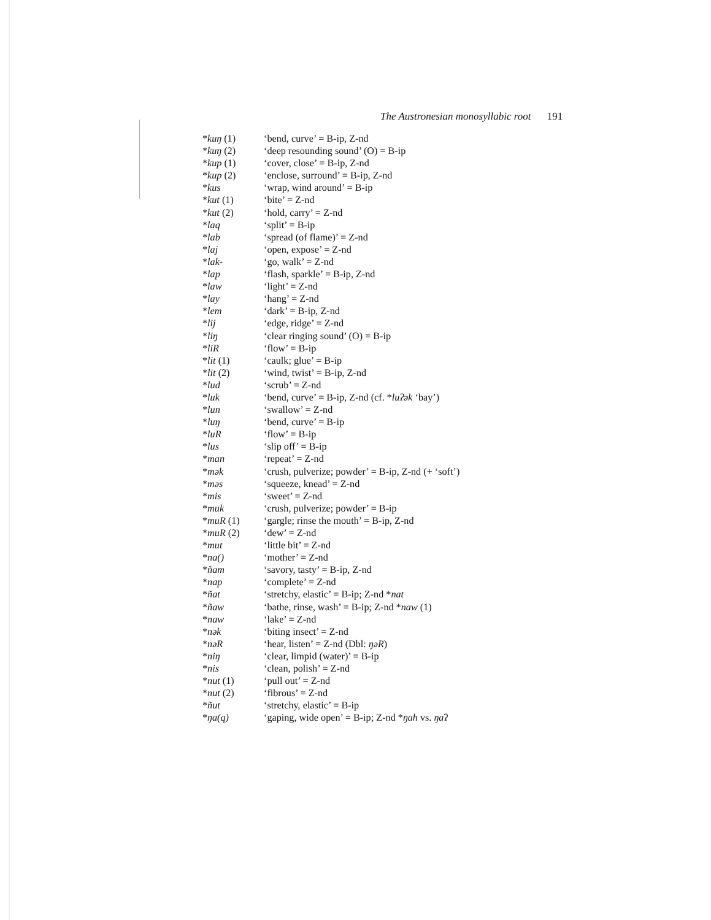The Austronesian monosyllabic root 191
| * kuŋ (1) | ‘bend, curve’ = B-ip, Z-nd |
| * kuŋ (2) | ‘deep resounding sound’ (O) = B-ip |
| * kup (1) | ‘cover, close’ = B-ip, Z-nd |
| * kup (2) | ‘enclose, surround’ = B-ip, Z-nd |
| * kus | ‘wrap, wind around’ = B-ip |
| * kut (1) | ‘bite’ = Z-nd |
| * kut (2) | ‘hold, carry’ = Z-nd |
| * laq | ‘split’ = B-ip |
| * lab | ‘spread (of flame)’ = Z-nd |
| * laj | ‘open, expose’ = Z-nd |
| * lak- | ‘go, walk’ = Z-nd |
| * lap | ‘flash, sparkle’ = B-ip, Z-nd |
| * law | ‘light’ = Z-nd |
| * lay | ‘hang’ = Z-nd |
| * lem | ‘dark’ = B-ip, Z-nd |
| * lij | ‘edge, ridge’ = Z-nd |
| * liŋ | ‘clear ringing sound’ (O) = B-ip |
| * liR | ‘flow’ = B-ip |
| * lit (1) | ‘caulk; glue’ = B-ip |
| * lit (2) | ‘wind, twist’ = B-ip, Z-nd |
| * lud | ‘scrub’ = Z-nd |
| * luk | ‘bend, curve’ = B-ip, Z-nd (cf. * luʔək ‘bay’) |
| * lun | ‘swallow’ = Z-nd |
| * luŋ | ‘bend, curve’ = B-ip |
| * luR | ‘flow’ = B-ip |
| * lus | ‘slip off’ = B-ip |
| * man | ‘repeat’ = Z-nd |
| * mək | ‘crush, pulverize; powder’ = B-ip, Z-nd (+ ‘soft’) |
| * məs | ‘squeeze, knead’ = Z-nd |
| * mis | ‘sweet’ = Z-nd |
| * muk | ‘crush, pulverize; powder’ = B-ip |
| * muR (1) | ‘gargle; rinse the mouth’ = B-ip, Z-nd |
| * muR (2) | ‘dew’ = Z-nd |
| * mut | ‘little bit’ = Z-nd |
| * na() | ‘mother’ = Z-nd |
| * ñam | ‘savory, tasty’ = B-ip, Z-nd |
| * nap | ‘complete’ = Z-nd |
| * ñat | ‘stretchy, elastic’ = B-ip; Z-nd * nat |
| * ñaw | ‘bathe, rinse, wash’ = B-ip; Z-nd * naw (1) |
| * naw | ‘lake’ = Z-nd |
| * nək | ‘biting insect’ = Z-nd |
| * nəR | ‘hear, listen’ = Z-nd (Dbl: ŋəR ) |
| * niŋ | ‘clear, limpid (water)’ = B-ip |
| * nis | ‘clean, polish’ = Z-nd |
| * nut (1) | ‘pull out’ = Z-nd |
| * nut (2) | ‘fibrous’ = Z-nd |
| * ñut | ‘stretchy, elastic’ = B-ip |
| * ŋa(q) | ‘gaping, wide open’ = B-ip; Z-nd * ŋah vs. ŋa ʔ |